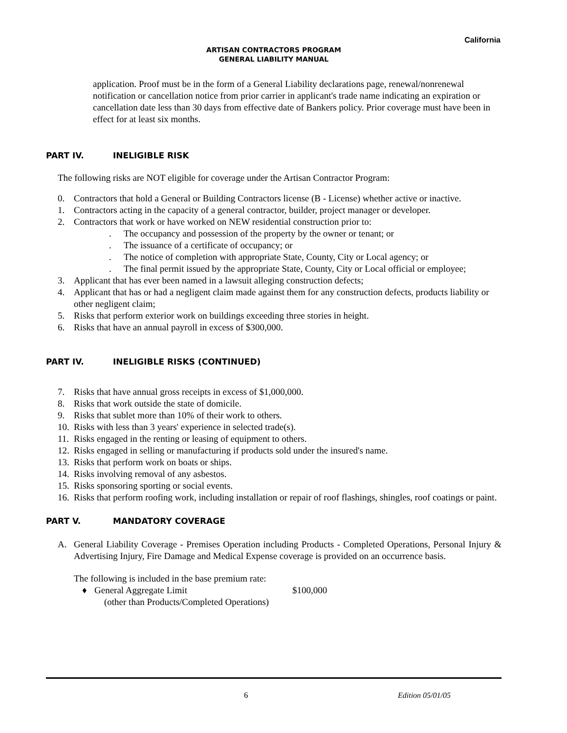California
ARTISAN CONTRACTORS PROGRAM
GENERAL LIABILITY MANUAL
application. Proof must be in the form of a General Liability declarations page, renewal/nonrenewal notification or cancellation notice from prior carrier in applicant's trade name indicating an expiration or cancellation date less than 30 days from effective date of Bankers policy. Prior coverage must have been in effect for at least six months.
PART IV. INELIGIBLE RISK
The following risks are NOT eligible for coverage under the Artisan Contractor Program:
0. Contractors that hold a General or Building Contractors license (B - License) whether active or inactive.
1. Contractors acting in the capacity of a general contractor, builder, project manager or developer.
2. Contractors that work or have worked on NEW residential construction prior to:
. The occupancy and possession of the property by the owner or tenant; or
. The issuance of a certificate of occupancy; or
. The notice of completion with appropriate State, County, City or Local agency; or
. The final permit issued by the appropriate State, County, City or Local official or employee;
3. Applicant that has ever been named in a lawsuit alleging construction defects;
4. Applicant that has or had a negligent claim made against them for any construction defects, products liability or other negligent claim;
5. Risks that perform exterior work on buildings exceeding three stories in height.
6. Risks that have an annual payroll in excess of $300,000.
PART IV. INELIGIBLE RISKS (CONTINUED)
7. Risks that have annual gross receipts in excess of $1,000,000.
8. Risks that work outside the state of domicile.
9. Risks that sublet more than 10% of their work to others.
10. Risks with less than 3 years' experience in selected trade(s).
11. Risks engaged in the renting or leasing of equipment to others.
12. Risks engaged in selling or manufacturing if products sold under the insured's name.
13. Risks that perform work on boats or ships.
14. Risks involving removal of any asbestos.
15. Risks sponsoring sporting or social events.
16. Risks that perform roofing work, including installation or repair of roof flashings, shingles, roof coatings or paint.
PART V. MANDATORY COVERAGE
A. General Liability Coverage - Premises Operation including Products - Completed Operations, Personal Injury & Advertising Injury, Fire Damage and Medical Expense coverage is provided on an occurrence basis.
The following is included in the base premium rate:
♦ General Aggregate Limit $100,000
(other than Products/Completed Operations)
6 Edition 05/01/05